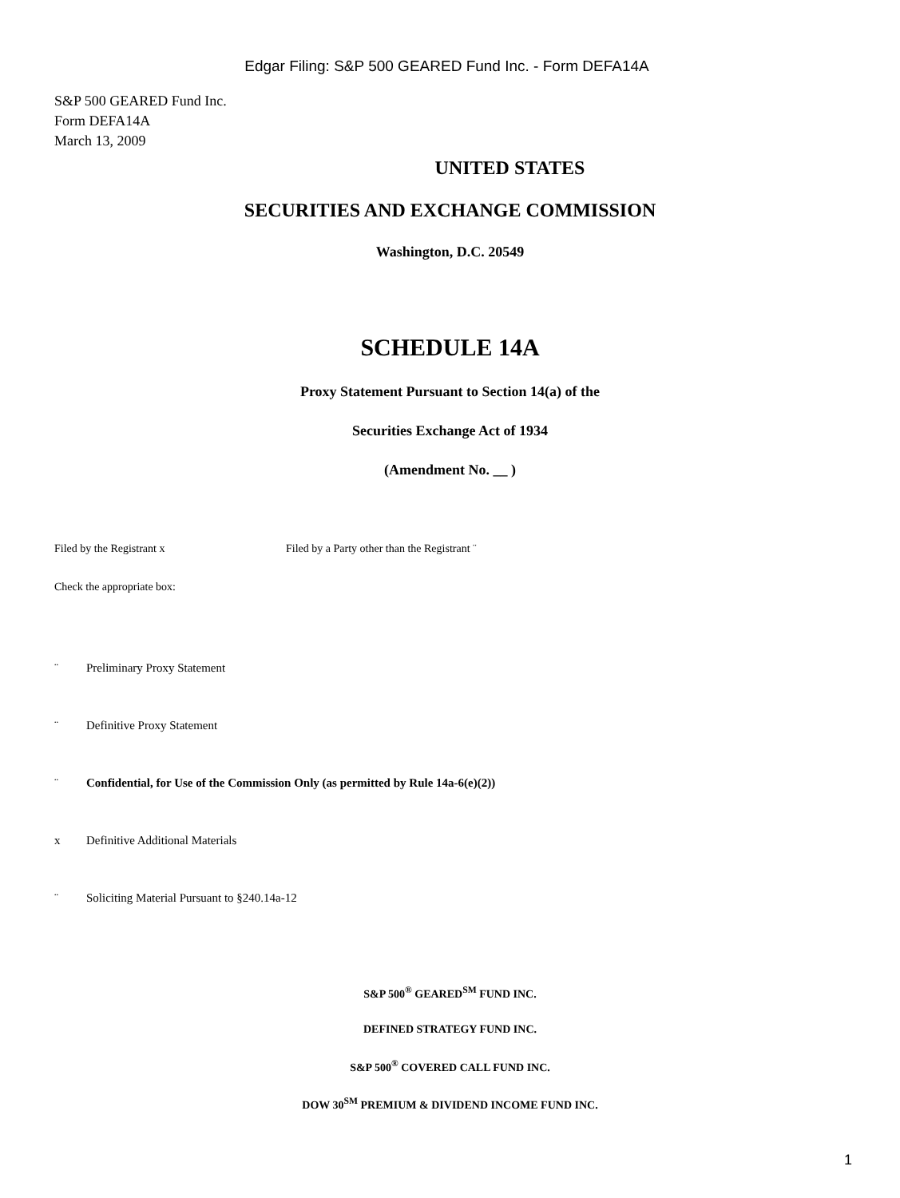Edgar Filing: S&P 500 GEARED Fund Inc. - Form DEFA14A
S&P 500 GEARED Fund Inc.
Form DEFA14A
March 13, 2009
UNITED STATES
SECURITIES AND EXCHANGE COMMISSION
Washington, D.C. 20549
SCHEDULE 14A
Proxy Statement Pursuant to Section 14(a) of the
Securities Exchange Act of 1934
(Amendment No. __ )
Filed by the Registrant x Filed by a Party other than the Registrant ¨
Check the appropriate box:
¨ Preliminary Proxy Statement
¨ Definitive Proxy Statement
¨ Confidential, for Use of the Commission Only (as permitted by Rule 14a-6(e)(2))
x Definitive Additional Materials
¨ Soliciting Material Pursuant to §240.14a-12
S&P 500<sup>®</sup> GEARED<sup>SM</sup> FUND INC.
DEFINED STRATEGY FUND INC.
S&P 500<sup>®</sup> COVERED CALL FUND INC.
DOW 30<sup>SM</sup> PREMIUM & DIVIDEND INCOME FUND INC.
1